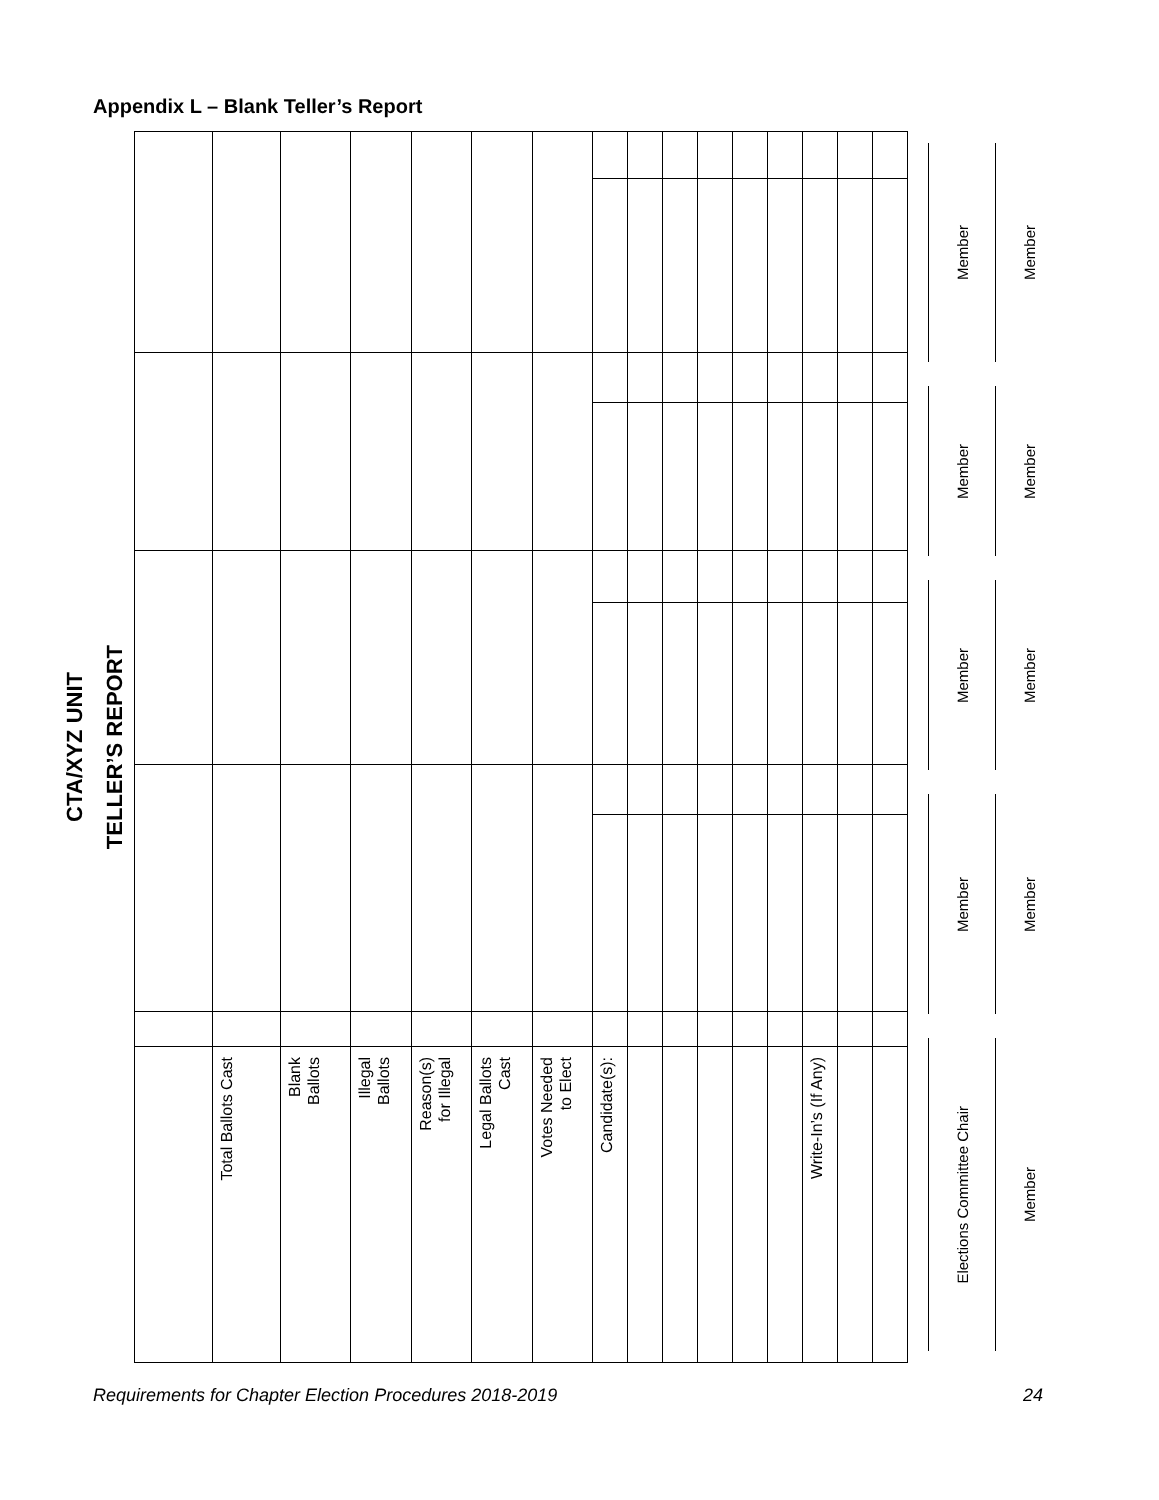Appendix L – Blank Teller’s Report
CTA/XYZ UNIT
TELLER’S REPORT
| | Total Ballots Cast | Blank Ballots | Illegal Ballots | Reason(s) for Illegal | Legal Ballots Cast | Votes Needed to Elect | Candidate(s): | | | | | | Write-In’s (If Any) | | |
Member
Member
Member
Member
Elections Committee Chair
Member
Member
Member
Member
Member
Requirements for Chapter Election Procedures 2018-2019 24